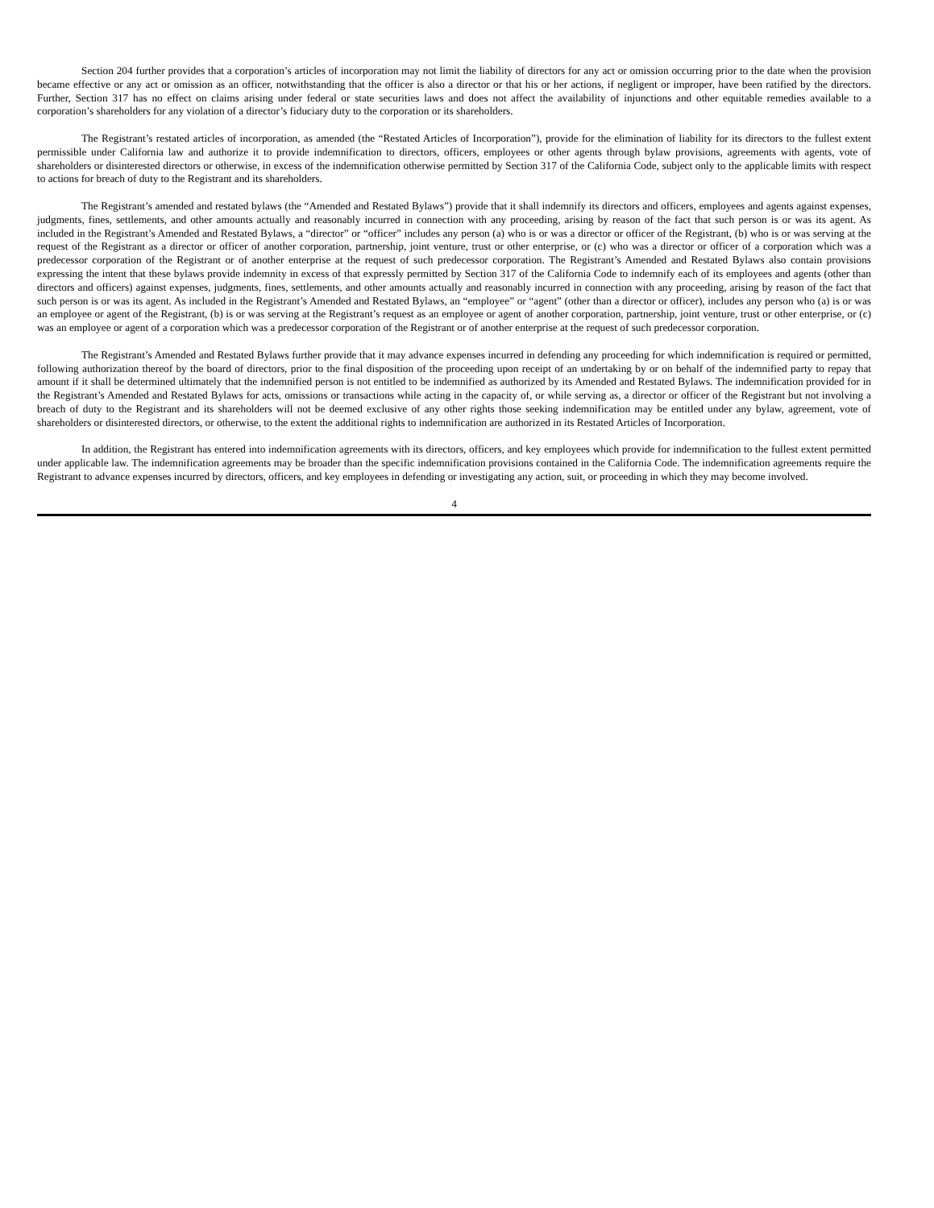Section 204 further provides that a corporation’s articles of incorporation may not limit the liability of directors for any act or omission occurring prior to the date when the provision became effective or any act or omission as an officer, notwithstanding that the officer is also a director or that his or her actions, if negligent or improper, have been ratified by the directors. Further, Section 317 has no effect on claims arising under federal or state securities laws and does not affect the availability of injunctions and other equitable remedies available to a corporation’s shareholders for any violation of a director’s fiduciary duty to the corporation or its shareholders.
The Registrant’s restated articles of incorporation, as amended (the “Restated Articles of Incorporation”), provide for the elimination of liability for its directors to the fullest extent permissible under California law and authorize it to provide indemnification to directors, officers, employees or other agents through bylaw provisions, agreements with agents, vote of shareholders or disinterested directors or otherwise, in excess of the indemnification otherwise permitted by Section 317 of the California Code, subject only to the applicable limits with respect to actions for breach of duty to the Registrant and its shareholders.
The Registrant’s amended and restated bylaws (the “Amended and Restated Bylaws”) provide that it shall indemnify its directors and officers, employees and agents against expenses, judgments, fines, settlements, and other amounts actually and reasonably incurred in connection with any proceeding, arising by reason of the fact that such person is or was its agent. As included in the Registrant’s Amended and Restated Bylaws, a “director” or “officer” includes any person (a) who is or was a director or officer of the Registrant, (b) who is or was serving at the request of the Registrant as a director or officer of another corporation, partnership, joint venture, trust or other enterprise, or (c) who was a director or officer of a corporation which was a predecessor corporation of the Registrant or of another enterprise at the request of such predecessor corporation. The Registrant’s Amended and Restated Bylaws also contain provisions expressing the intent that these bylaws provide indemnity in excess of that expressly permitted by Section 317 of the California Code to indemnify each of its employees and agents (other than directors and officers) against expenses, judgments, fines, settlements, and other amounts actually and reasonably incurred in connection with any proceeding, arising by reason of the fact that such person is or was its agent. As included in the Registrant’s Amended and Restated Bylaws, an “employee” or “agent” (other than a director or officer), includes any person who (a) is or was an employee or agent of the Registrant, (b) is or was serving at the Registrant’s request as an employee or agent of another corporation, partnership, joint venture, trust or other enterprise, or (c) was an employee or agent of a corporation which was a predecessor corporation of the Registrant or of another enterprise at the request of such predecessor corporation.
The Registrant’s Amended and Restated Bylaws further provide that it may advance expenses incurred in defending any proceeding for which indemnification is required or permitted, following authorization thereof by the board of directors, prior to the final disposition of the proceeding upon receipt of an undertaking by or on behalf of the indemnified party to repay that amount if it shall be determined ultimately that the indemnified person is not entitled to be indemnified as authorized by its Amended and Restated Bylaws. The indemnification provided for in the Registrant’s Amended and Restated Bylaws for acts, omissions or transactions while acting in the capacity of, or while serving as, a director or officer of the Registrant but not involving a breach of duty to the Registrant and its shareholders will not be deemed exclusive of any other rights those seeking indemnification may be entitled under any bylaw, agreement, vote of shareholders or disinterested directors, or otherwise, to the extent the additional rights to indemnification are authorized in its Restated Articles of Incorporation.
In addition, the Registrant has entered into indemnification agreements with its directors, officers, and key employees which provide for indemnification to the fullest extent permitted under applicable law. The indemnification agreements may be broader than the specific indemnification provisions contained in the California Code. The indemnification agreements require the Registrant to advance expenses incurred by directors, officers, and key employees in defending or investigating any action, suit, or proceeding in which they may become involved.
4